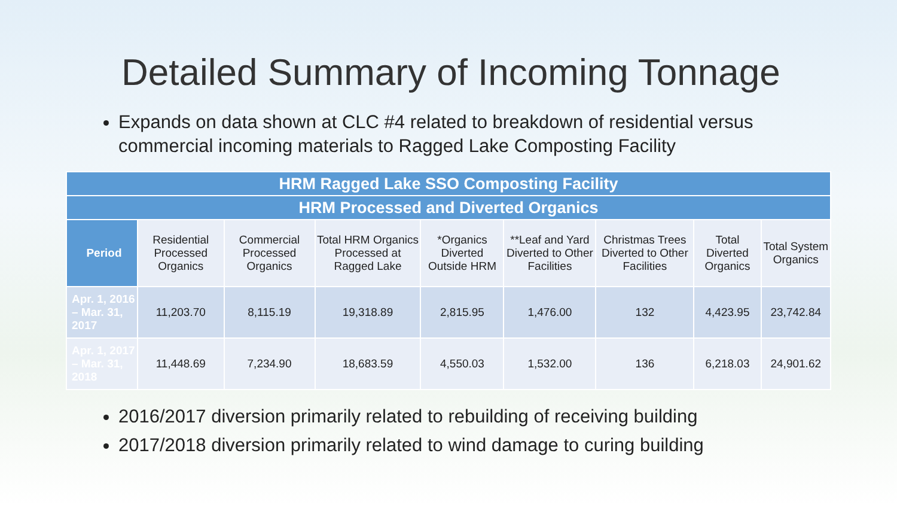Detailed Summary of Incoming Tonnage
Expands on data shown at CLC #4 related to breakdown of residential versus commercial incoming materials to Ragged Lake Composting Facility
| HRM Ragged Lake SSO Composting Facility | | | | | | | | |
| --- | --- | --- | --- | --- | --- | --- | --- | --- |
| HRM Processed and Diverted Organics | | | | | | | | |
| Period | Residential Processed Organics | Commercial Processed Organics | Total HRM Organics Processed at Ragged Lake | *Organics Diverted Outside HRM | **Leaf and Yard Diverted to Other Facilities | Christmas Trees Diverted to Other Facilities | Total Diverted Organics | Total System Organics |
| Apr. 1, 2016 – Mar. 31, 2017 | 11,203.70 | 8,115.19 | 19,318.89 | 2,815.95 | 1,476.00 | 132 | 4,423.95 | 23,742.84 |
| Apr. 1, 2017 – Mar. 31, 2018 | 11,448.69 | 7,234.90 | 18,683.59 | 4,550.03 | 1,532.00 | 136 | 6,218.03 | 24,901.62 |
2016/2017 diversion primarily related to rebuilding of receiving building
2017/2018 diversion primarily related to wind damage to curing building